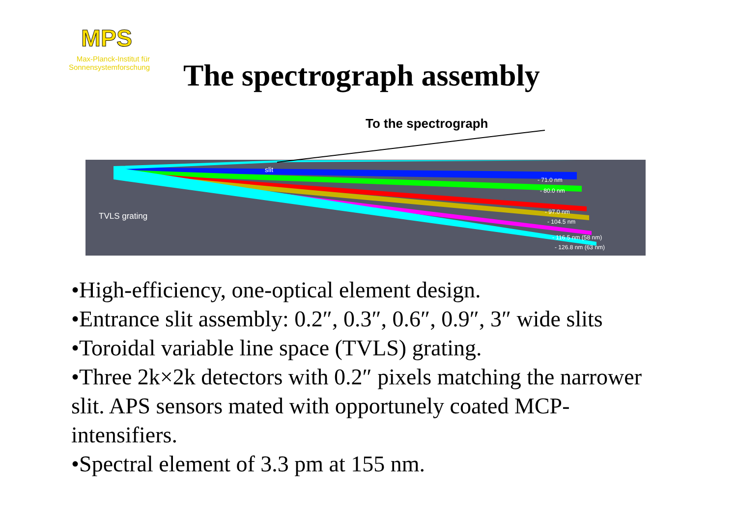MPS
Max-Planck-Institut für Sonnensystemforschung
The spectrograph assembly
To the spectrograph
slit
TVLS grating
- 71.0 nm
- 80.0 nm
- 97.0 nm
- 104.5 nm
- 116.5 nm (58 nm)
- 126.8 nm (63 nm)
•High-efficiency, one-optical element design.
•Entrance slit assembly: 0.2″, 0.3″, 0.6″, 0.9″, 3″ wide slits
•Toroidal variable line space (TVLS) grating.
•Three 2k×2k detectors with 0.2″ pixels matching the narrower slit. APS sensors mated with opportunely coated MCP-intensifiers.
•Spectral element of 3.3 pm at 155 nm.